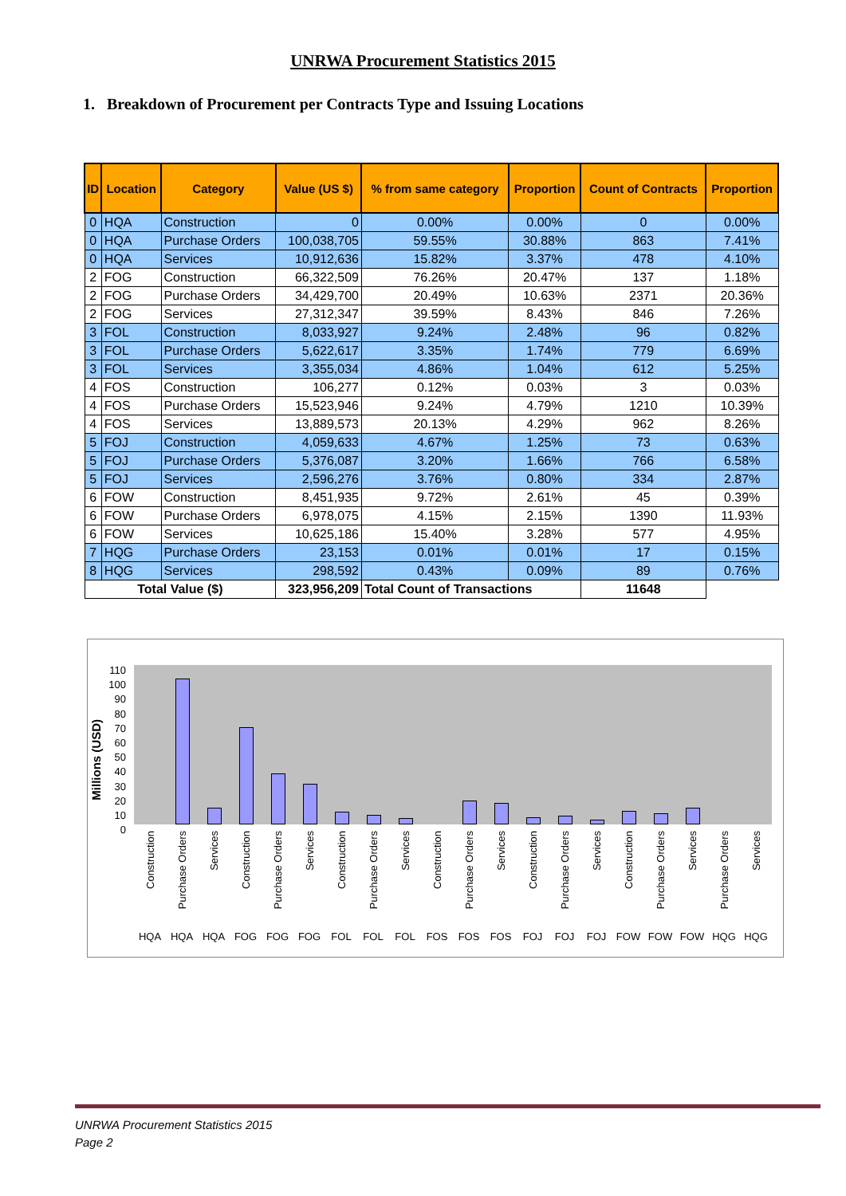UNRWA Procurement Statistics 2015
1. Breakdown of Procurement per Contracts Type and Issuing Locations
| ID | Location | Category | Value (US $) | % from same category | Proportion | Count of Contracts | Proportion |
| --- | --- | --- | --- | --- | --- | --- | --- |
| 0 | HQA | Construction | 0 | 0.00% | 0.00% | 0 | 0.00% |
| 0 | HQA | Purchase Orders | 100,038,705 | 59.55% | 30.88% | 863 | 7.41% |
| 0 | HQA | Services | 10,912,636 | 15.82% | 3.37% | 478 | 4.10% |
| 2 | FOG | Construction | 66,322,509 | 76.26% | 20.47% | 137 | 1.18% |
| 2 | FOG | Purchase Orders | 34,429,700 | 20.49% | 10.63% | 2371 | 20.36% |
| 2 | FOG | Services | 27,312,347 | 39.59% | 8.43% | 846 | 7.26% |
| 3 | FOL | Construction | 8,033,927 | 9.24% | 2.48% | 96 | 0.82% |
| 3 | FOL | Purchase Orders | 5,622,617 | 3.35% | 1.74% | 779 | 6.69% |
| 3 | FOL | Services | 3,355,034 | 4.86% | 1.04% | 612 | 5.25% |
| 4 | FOS | Construction | 106,277 | 0.12% | 0.03% | 3 | 0.03% |
| 4 | FOS | Purchase Orders | 15,523,946 | 9.24% | 4.79% | 1210 | 10.39% |
| 4 | FOS | Services | 13,889,573 | 20.13% | 4.29% | 962 | 8.26% |
| 5 | FOJ | Construction | 4,059,633 | 4.67% | 1.25% | 73 | 0.63% |
| 5 | FOJ | Purchase Orders | 5,376,087 | 3.20% | 1.66% | 766 | 6.58% |
| 5 | FOJ | Services | 2,596,276 | 3.76% | 0.80% | 334 | 2.87% |
| 6 | FOW | Construction | 8,451,935 | 9.72% | 2.61% | 45 | 0.39% |
| 6 | FOW | Purchase Orders | 6,978,075 | 4.15% | 2.15% | 1390 | 11.93% |
| 6 | FOW | Services | 10,625,186 | 15.40% | 3.28% | 577 | 4.95% |
| 7 | HQG | Purchase Orders | 23,153 | 0.01% | 0.01% | 17 | 0.15% |
| 8 | HQG | Services | 298,592 | 0.43% | 0.09% | 89 | 0.76% |
| Total Value ($) | | | 323,956,209 | Total Count of Transactions | | 11648 | |
Millions (USD)
110
100
90
80
70
60
50
40
30
20
10
0
Construction
HQA
Purchase Orders
HQA
Services
HQA
Construction
FOG
Purchase Orders
FOG
Services
FOG
Construction
FOL
Purchase Orders
FOL
Services
FOL
Construction
FOS
Purchase Orders
FOS
Services
FOS
Construction
FOJ
Purchase Orders
FOJ
Services
FOJ
Construction
FOW
Purchase Orders
FOW
Services
FOW
Purchase Orders
HQG
Services
HQG
UNRWA Procurement Statistics 2015
Page 2